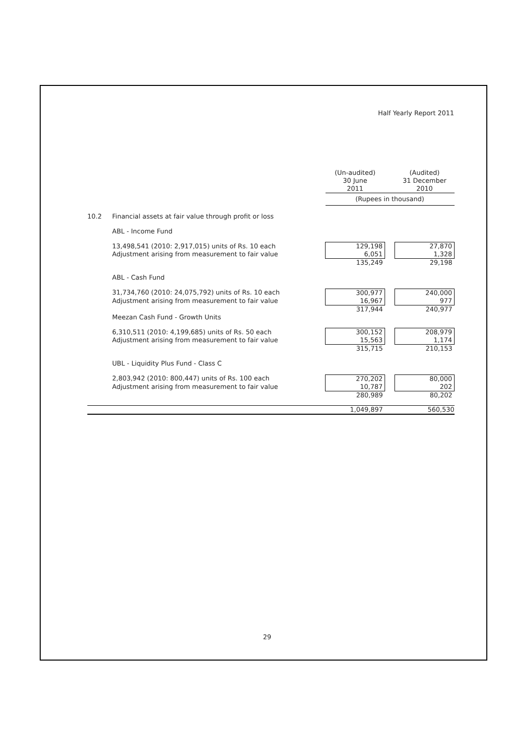Half Yearly Report 2011
| | | (Un-audited) 30 June 2011 | | (Audited) 31 December 2010 |
| --- | --- | --- | --- | --- |
| | | (Rupees in thousand) | | |
| 10.2 | Financial assets at fair value through profit or loss | | | |
| | ABL - Income Fund | | | |
| | 13,498,541 (2010: 2,917,015) units of Rs. 10 each | 129,198 | | 27,870 |
| | Adjustment arising from measurement to fair value | 6,051 | | 1,328 |
| | | 135,249 | | 29,198 |
| | ABL - Cash Fund | | | |
| | 31,734,760 (2010: 24,075,792) units of Rs. 10 each | 300,977 | | 240,000 |
| | Adjustment arising from measurement to fair value | 16,967 | | 977 |
| | | 317,944 | | 240,977 |
| | Meezan Cash Fund - Growth Units | | | |
| | 6,310,511 (2010: 4,199,685) units of Rs. 50 each | 300,152 | | 208,979 |
| | Adjustment arising from measurement to fair value | 15,563 | | 1,174 |
| | | 315,715 | | 210,153 |
| | UBL - Liquidity Plus Fund - Class C | | | |
| | 2,803,942 (2010: 800,447) units of Rs. 100 each | 270,202 | | 80,000 |
| | Adjustment arising from measurement to fair value | 10,787 | | 202 |
| | | 280,989 | | 80,202 |
| | | 1,049,897 | | 560,530 |
29